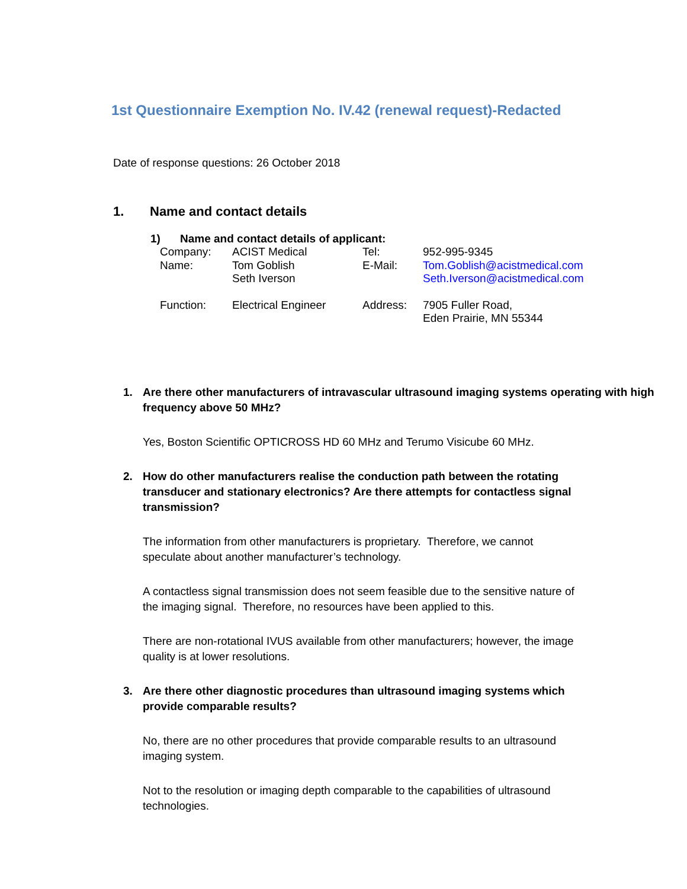1st Questionnaire Exemption No. IV.42 (renewal request)-Redacted
Date of response questions: 26 October 2018
1. Name and contact details
1) Name and contact details of applicant:
| Company: | ACIST Medical | Tel: | 952-995-9345 |
| Name: | Tom Goblish Seth Iverson | E-Mail: | Tom.Goblish@acistmedical.com Seth.Iverson@acistmedical.com |
| Function: | Electrical Engineer | Address: | 7905 Fuller Road, Eden Prairie, MN 55344 |
1. Are there other manufacturers of intravascular ultrasound imaging systems operating with high frequency above 50 MHz?
Yes, Boston Scientific OPTICROSS HD 60 MHz and Terumo Visicube 60 MHz.
2. How do other manufacturers realise the conduction path between the rotating transducer and stationary electronics? Are there attempts for contactless signal transmission?
The information from other manufacturers is proprietary. Therefore, we cannot speculate about another manufacturer’s technology.
A contactless signal transmission does not seem feasible due to the sensitive nature of the imaging signal. Therefore, no resources have been applied to this.
There are non-rotational IVUS available from other manufacturers; however, the image quality is at lower resolutions.
3. Are there other diagnostic procedures than ultrasound imaging systems which provide comparable results?
No, there are no other procedures that provide comparable results to an ultrasound imaging system.
Not to the resolution or imaging depth comparable to the capabilities of ultrasound technologies.